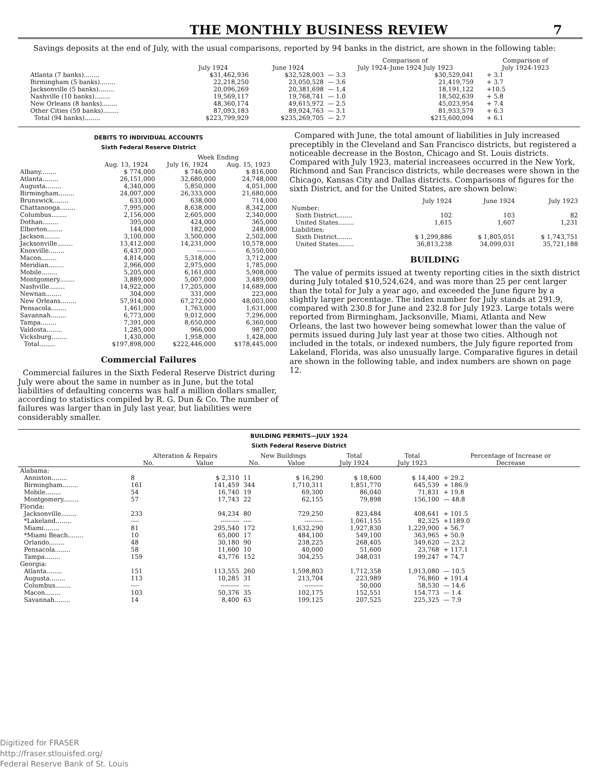THE MONTHLY BUSINESS REVIEW 7
Savings deposits at the end of July, with the usual comparisons, reported by 94 banks in the district, are shown in the following table:
| | | | Comparison of | | | Comparison of |
| --- | --- | --- | --- | --- | --- | --- |
| | July 1924 | June 1924 | July 1924–June 1924 July 1923 | | | July 1924-1923 |
| Atlanta (7 banks)........ | $31,462,936 | $32,528,003 | — 3.3 | $30,529,041 | | + 3.1 |
| Birmingham (5 banks)........ | 22,218,250 | 23,050,528 | — 3.6 | 21,419,759 | | + 3.7 |
| Jacksonville (5 banks)........ | 20,096,269 | 20,381,698 | — 1.4 | 18,191,122 | | +10.5 |
| Nashville (10 banks)........ | 19,569,117 | 19,768,741 | — 1.0 | 18,502,639 | | + 5.8 |
| New Orleans (8 banks)........ | 48,360,174 | 49,615,972 | — 2.5 | 45,023,954 | | + 7.4 |
| Other Cities (59 banks)........ | 87,093,183 | 89,924,763 | — 3.1 | 81,933,579 | | + 6.3 |
| Total (94 banks)........ | $223,799,929 | $235,269,705 | — 2.7 | $215,600,094 | | + 6.1 |
DEBITS TO INDIVIDUAL ACCOUNTS
Sixth Federal Reserve District
| | | Week Ending | |
| --- | --- | --- | --- |
| | Aug. 13, 1924 | July 16, 1924 | Aug. 15, 1923 |
| Albany........ | $ 774,000 | $ 746,000 | $ 816,000 |
| Atlanta........ | 26,151,000 | 32,680,000 | 24,748,000 |
| Augusta........ | 4,340,000 | 5,850,000 | 4,051,000 |
| Birmingham........ | 24,007,000 | 26,333,000 | 21,680,000 |
| Brunswick........ | 633,000 | 638,000 | 714,000 |
| Chattanooga........ | 7,995,000 | 8,638,000 | 8,342,000 |
| Columbus........ | 2,156,000 | 2,605,000 | 2,340,000 |
| Dothan........ | 395,000 | 424,000 | 365,000 |
| Elberton........ | 144,000 | 182,000 | 248,000 |
| Jackson........ | 3,100,000 | 3,500,000 | 2,502,000 |
| Jacksonville........ | 13,412,000 | 14,231,000 | 10,578,000 |
| Knoxville........ | 6,437,000 | --------- | 6,550,000 |
| Macon........ | 4,814,000 | 5,318,000 | 3,712,000 |
| Meridian........ | 2,966,000 | 2,975,000 | 1,785,000 |
| Mobile........ | 5,205,000 | 6,161,000 | 5,908,000 |
| Montgomery........ | 3,889,000 | 5,007,000 | 3,489,000 |
| Nashville........ | 14,922,000 | 17,205,000 | 14,689,000 |
| Newnan........ | 304,000 | 331,000 | 223,000 |
| New Orleans........ | 57,914,000 | 67,272,000 | 48,003,000 |
| Pensacola........ | 1,461,000 | 1,763,000 | 1,631,000 |
| Savannah........ | 6,773,000 | 9,012,000 | 7,296,000 |
| Tampa........ | 7,391,000 | 8,650,000 | 6,360,000 |
| Valdosta........ | 1,285,000 | 966,000 | 987,000 |
| Vicksburg........ | 1,430,000 | 1,958,000 | 1,428,000 |
| Total........ | $197,898,000 | $222,446,000 | $178,445,000 |
Commercial Failures
Commercial failures in the Sixth Federal Reserve District during July were about the same in number as in June, but the total liabilities of defaulting concerns was half a million dollars smaller, according to statistics compiled by R. G. Dun & Co. The number of failures was larger than in July last year, but liabilities were considerably smaller.
Compared with June, the total amount of liabilities in July increased preceptibly in the Cleveland and San Francisco districts, but registered a noticeable decrease in the Boston, Chicago and St. Louis districts. Compared with July 1923, material increasees occurred in the New York, Richmond and San Francisco districts, while decreases were shown in the Chicago, Kansas City and Dallas districts. Comparisons of figures for the sixth District, and for the United States, are shown below:
| | July 1924 | June 1924 | July 1923 |
| --- | --- | --- | --- |
| Number: | | | |
| Sixth District........ | 102 | 103 | 82 |
| United States........ | 1,615 | 1,607 | 1,231 |
| Liabilities: | | | |
| Sixth District........ | $ 1,299,886 | $ 1,805,051 | $ 1,743,751 |
| United States........ | 36,813,238 | 34,099,031 | 35,721,188 |
BUILDING
The value of permits issued at twenty reporting cities in the sixth district during July totaled $10,524,624, and was more than 25 per cent larger than the total for July a year ago, and exceeded the June figure by a slightly larger percentage. The index number for July stands at 291.9, compared with 230.8 for June and 232.8 for July 1923. Large totals were reported from Birmingham, Jacksonville, Miami, Atlanta and New Orleans, the last two however being somewhat lower than the value of permits issued during July last year at those two cities. Although not included in the totals, or indexed numbers, the July figure reported from Lakeland, Florida, was also unusually large. Comparative figures in detail are shown in the following table, and index numbers are shown on page 12.
BUILDING PERMITS—JULY 1924
Sixth Federal Reserve District
| | Alteration & Repairs | | New Buildings | | Total | Total | Percentage of Increase or |
| --- | --- | --- | --- | --- | --- | --- | --- |
| | No. | Value | No. | Value | July 1924 | July 1923 | Decrease |
| Alabama: | | | | | | | |
| Anniston........ | 8 | $ 2,310 | 11 | $ 16,290 | $ 18,600 | $ 14,400 | + 29.2 |
| Birmingham........ | 161 | 141,459 | 344 | 1,710,311 | 1,851,770 | 645,539 | + 186.9 |
| Mobile........ | 54 | 16,740 | 19 | 69,300 | 86,040 | 71,831 | + 19.8 |
| Montgomery........ | 57 | 17,743 | 22 | 62,155 | 79,898 | 156,100 | — 48.8 |
| Florida: | | | | | | | |
| Jacksonville........ | 233 | 94,234 | 80 | 729,250 | 823,484 | 408,641 | + 101.5 |
| *Lakeland........ | ---- | --------- | ---- | --------- | 1,061,155 | 82,325 | +1189.0 |
| Miami........ | 81 | 295,540 | 172 | 1,632,290 | 1,927,830 | 1,229,900 | + 56.7 |
| *Miami Beach........ | 10 | 65,000 | 17 | 484,100 | 549,100 | 363,965 | + 50.9 |
| Orlando........ | 48 | 30,180 | 90 | 238,225 | 268,405 | 349,620 | — 23.2 |
| Pensacola........ | 58 | 11,600 | 10 | 40,000 | 51,600 | 23,768 | + 117.1 |
| Tampa........ | 159 | 43,776 | 152 | 304,255 | 348,031 | 199,247 | + 74.7 |
| Georgia: | | | | | | | |
| Atlanta........ | 151 | 113,555 | 260 | 1,598,803 | 1,712,358 | 1,913,080 | — 10.5 |
| Augusta........ | 113 | 10,285 | 31 | 213,704 | 223,989 | 76,860 | + 191.4 |
| Columbus........ | ---- | --------- | --- | --------- | 50,000 | 58,530 | — 14.6 |
| Macon........ | 103 | 50,376 | 35 | 102,175 | 152,551 | 154,773 | — 1.4 |
| Savannah........ | 14 | 8,400 | 63 | 199,125 | 207,525 | 225,325 | — 7.9 |
Digitized for FRASER
http://fraser.stlouisfed.org/
Federal Reserve Bank of St. Louis